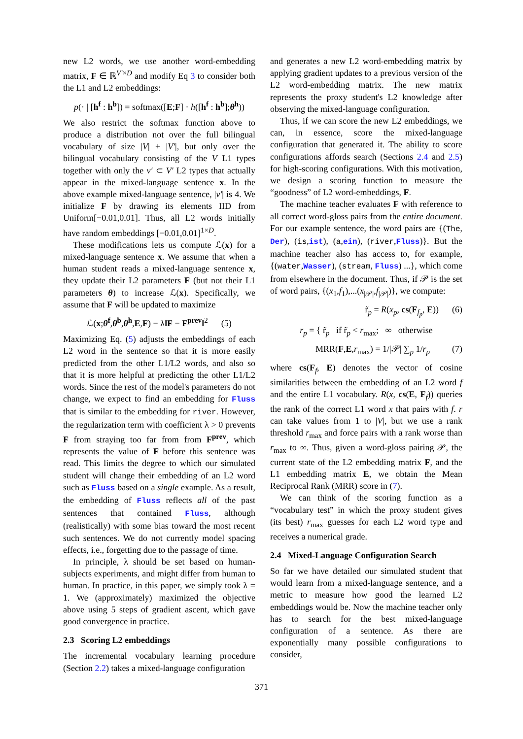new L2 words, we use another word-embedding matrix, F ∈ ℝ<sup>V′×D</sup> and modify Eq 3 to consider both the L1 and L2 embeddings:
p(· | [h<sup>f</sup> : h<sup>b</sup>]) = softmax([E;F] · h([h<sup>f</sup> : h<sup>b</sup>];θ<sup>h</sup>))
We also restrict the softmax function above to produce a distribution not over the full bilingual vocabulary of size |V| + |V′|, but only over the bilingual vocabulary consisting of the V L1 types together with only the v′ ⊂ V′ L2 types that actually appear in the mixed-language sentence x. In the above example mixed-language sentence, |v′| is 4. We initialize F by drawing its elements IID from Uniform[−0.01,0.01]. Thus, all L2 words initially have random embeddings [−0.01,0.01]<sup>1×D</sup>.
These modifications lets us compute ℒ(x) for a mixed-language sentence x. We assume that when a human student reads a mixed-language sentence x, they update their L2 parameters F (but not their L1 parameters θ) to increase ℒ(x). Specifically, we assume that F will be updated to maximize
ℒ(x;θ<sup>f</sup>,θ<sup>b</sup>,θ<sup>h</sup>,E,F) − λ‖F − F<sup>prev</sup>‖<sup>2</sup> (5)
Maximizing Eq. (5) adjusts the embeddings of each L2 word in the sentence so that it is more easily predicted from the other L1/L2 words, and also so that it is more helpful at predicting the other L1/L2 words. Since the rest of the model's parameters do not change, we expect to find an embedding for Fluss that is similar to the embedding for river. However, the regularization term with coefficient λ > 0 prevents F from straying too far from from F<sup>prev</sup>, which represents the value of F before this sentence was read. This limits the degree to which our simulated student will change their embedding of an L2 word such as Fluss based on a single example. As a result, the embedding of Fluss reflects all of the past sentences that contained Fluss, although (realistically) with some bias toward the most recent such sentences. We do not currently model spacing effects, i.e., forgetting due to the passage of time.
In principle, λ should be set based on human-subjects experiments, and might differ from human to human. In practice, in this paper, we simply took λ = 1. We (approximately) maximized the objective above using 5 steps of gradient ascent, which gave good convergence in practice.
2.3 Scoring L2 embeddings
The incremental vocabulary learning procedure (Section 2.2) takes a mixed-language configuration
and generates a new L2 word-embedding matrix by applying gradient updates to a previous version of the L2 word-embedding matrix. The new matrix represents the proxy student's L2 knowledge after observing the mixed-language configuration.
Thus, if we can score the new L2 embeddings, we can, in essence, score the mixed-language configuration that generated it. The ability to score configurations affords search (Sections 2.4 and 2.5) for high-scoring configurations. With this motivation, we design a scoring function to measure the “goodness” of L2 word-embeddings, F.
The machine teacher evaluates F with reference to all correct word-gloss pairs from the entire document. For our example sentence, the word pairs are {(The, Der), (is,ist), (a,ein), (river,Fluss)}. But the machine teacher also has access to, for example, {(water,Wasser), (stream, Fluss) ...}, which come from elsewhere in the document. Thus, if 𝒫 is the set of word pairs, {(x<sub>1</sub>,f<sub>1</sub>),...(x<sub>|𝒫|</sub>,f<sub>|𝒫|</sub>)}, we compute:
r̃<sub>p</sub> = R(x<sub>p</sub>, cs(F<sub>f<sub>p</sub></sub>, E)) (6)
r<sub>p</sub> = { r̃<sub>p</sub> if r̃<sub>p</sub> < r<sub>max</sub>; ∞ otherwise
MRR(F,E,r<sub>max</sub>) = 1/|𝒫| ∑<sub>p</sub> 1/r<sub>p</sub> (7)
where cs(F<sub>f</sub>, E) denotes the vector of cosine similarities between the embedding of an L2 word f and the entire L1 vocabulary. R(x, cs(E, F<sub>f</sub>)) queries the rank of the correct L1 word x that pairs with f. r can take values from 1 to |V|, but we use a rank threshold r<sub>max</sub> and force pairs with a rank worse than r<sub>max</sub> to ∞. Thus, given a word-gloss pairing 𝒫, the current state of the L2 embedding matrix F, and the L1 embedding matrix E, we obtain the Mean Reciprocal Rank (MRR) score in (7).
We can think of the scoring function as a “vocabulary test” in which the proxy student gives (its best) r<sub>max</sub> guesses for each L2 word type and receives a numerical grade.
2.4 Mixed-Language Configuration Search
So far we have detailed our simulated student that would learn from a mixed-language sentence, and a metric to measure how good the learned L2 embeddings would be. Now the machine teacher only has to search for the best mixed-language configuration of a sentence. As there are exponentially many possible configurations to consider,
371